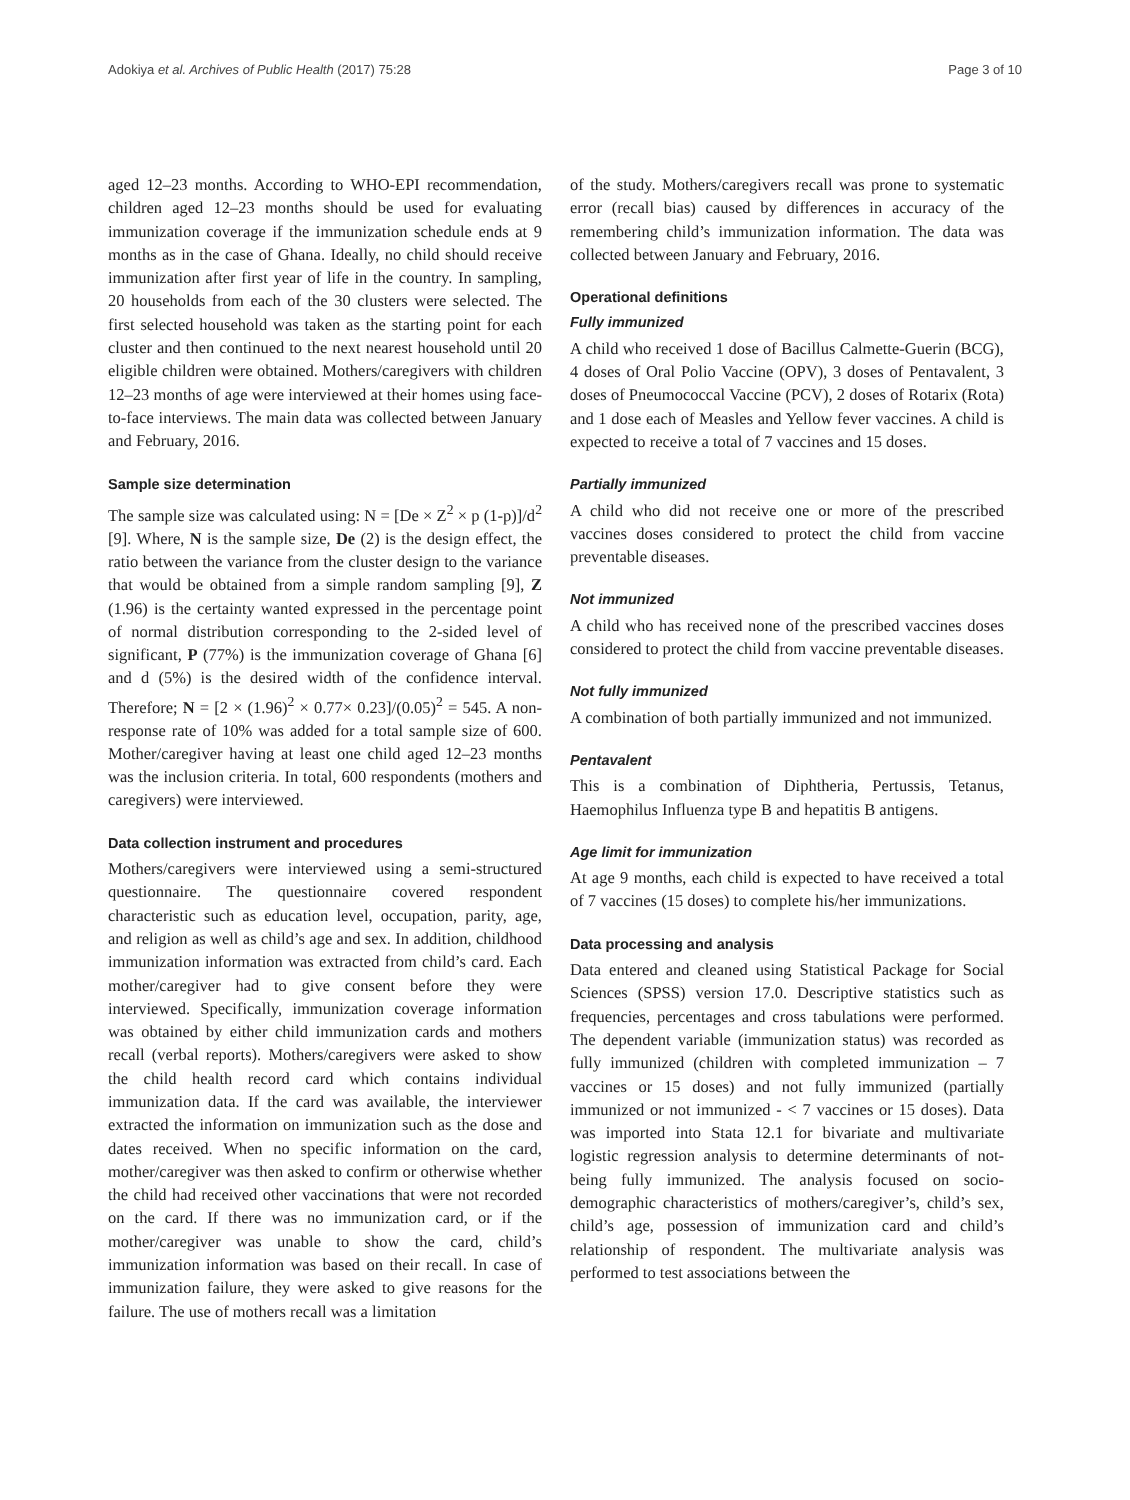Adokiya et al. Archives of Public Health (2017) 75:28 Page 3 of 10
aged 12–23 months. According to WHO-EPI recommendation, children aged 12–23 months should be used for evaluating immunization coverage if the immunization schedule ends at 9 months as in the case of Ghana. Ideally, no child should receive immunization after first year of life in the country. In sampling, 20 households from each of the 30 clusters were selected. The first selected household was taken as the starting point for each cluster and then continued to the next nearest household until 20 eligible children were obtained. Mothers/caregivers with children 12–23 months of age were interviewed at their homes using face-to-face interviews. The main data was collected between January and February, 2016.
Sample size determination
The sample size was calculated using: N = [De × Z<sup>2</sup> × p (1-p)]/d<sup>2</sup> [9]. Where, N is the sample size, De (2) is the design effect, the ratio between the variance from the cluster design to the variance that would be obtained from a simple random sampling [9], Z (1.96) is the certainty wanted expressed in the percentage point of normal distribution corresponding to the 2-sided level of significant, P (77%) is the immunization coverage of Ghana [6] and d (5%) is the desired width of the confidence interval. Therefore; N = [2 × (1.96)<sup>2</sup> × 0.77× 0.23]/(0.05)<sup>2</sup> = 545. A non-response rate of 10% was added for a total sample size of 600. Mother/caregiver having at least one child aged 12–23 months was the inclusion criteria. In total, 600 respondents (mothers and caregivers) were interviewed.
Data collection instrument and procedures
Mothers/caregivers were interviewed using a semi-structured questionnaire. The questionnaire covered respondent characteristic such as education level, occupation, parity, age, and religion as well as child’s age and sex. In addition, childhood immunization information was extracted from child’s card. Each mother/caregiver had to give consent before they were interviewed. Specifically, immunization coverage information was obtained by either child immunization cards and mothers recall (verbal reports). Mothers/caregivers were asked to show the child health record card which contains individual immunization data. If the card was available, the interviewer extracted the information on immunization such as the dose and dates received. When no specific information on the card, mother/caregiver was then asked to confirm or otherwise whether the child had received other vaccinations that were not recorded on the card. If there was no immunization card, or if the mother/caregiver was unable to show the card, child’s immunization information was based on their recall. In case of immunization failure, they were asked to give reasons for the failure. The use of mothers recall was a limitation
of the study. Mothers/caregivers recall was prone to systematic error (recall bias) caused by differences in accuracy of the remembering child’s immunization information. The data was collected between January and February, 2016.
Operational definitions
Fully immunized
A child who received 1 dose of Bacillus Calmette-Guerin (BCG), 4 doses of Oral Polio Vaccine (OPV), 3 doses of Pentavalent, 3 doses of Pneumococcal Vaccine (PCV), 2 doses of Rotarix (Rota) and 1 dose each of Measles and Yellow fever vaccines. A child is expected to receive a total of 7 vaccines and 15 doses.
Partially immunized
A child who did not receive one or more of the prescribed vaccines doses considered to protect the child from vaccine preventable diseases.
Not immunized
A child who has received none of the prescribed vaccines doses considered to protect the child from vaccine preventable diseases.
Not fully immunized
A combination of both partially immunized and not immunized.
Pentavalent
This is a combination of Diphtheria, Pertussis, Tetanus, Haemophilus Influenza type B and hepatitis B antigens.
Age limit for immunization
At age 9 months, each child is expected to have received a total of 7 vaccines (15 doses) to complete his/her immunizations.
Data processing and analysis
Data entered and cleaned using Statistical Package for Social Sciences (SPSS) version 17.0. Descriptive statistics such as frequencies, percentages and cross tabulations were performed. The dependent variable (immunization status) was recorded as fully immunized (children with completed immunization – 7 vaccines or 15 doses) and not fully immunized (partially immunized or not immunized - < 7 vaccines or 15 doses). Data was imported into Stata 12.1 for bivariate and multivariate logistic regression analysis to determine determinants of not-being fully immunized. The analysis focused on socio-demographic characteristics of mothers/caregiver’s, child’s sex, child’s age, possession of immunization card and child’s relationship of respondent. The multivariate analysis was performed to test associations between the